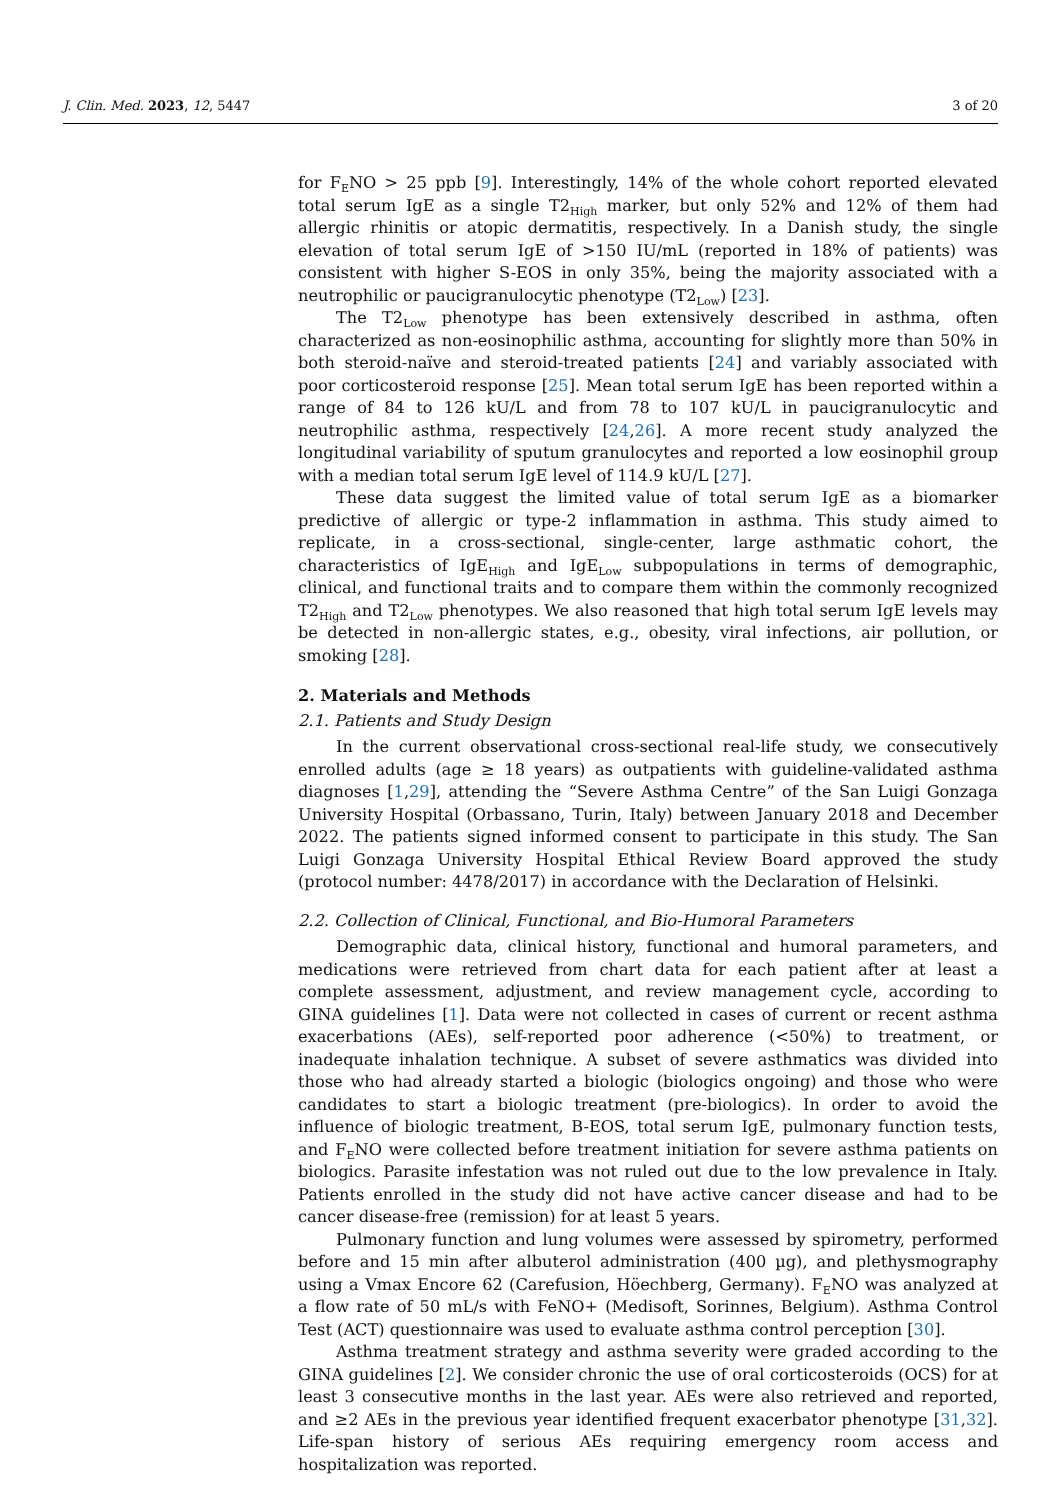J. Clin. Med. 2023, 12, 5447 3 of 20
for F<sub>E</sub>NO > 25 ppb [9]. Interestingly, 14% of the whole cohort reported elevated total serum IgE as a single T2<sub>High</sub> marker, but only 52% and 12% of them had allergic rhinitis or atopic dermatitis, respectively. In a Danish study, the single elevation of total serum IgE of >150 IU/mL (reported in 18% of patients) was consistent with higher S-EOS in only 35%, being the majority associated with a neutrophilic or paucigranulocytic phenotype (T2<sub>Low</sub>) [23].
The T2<sub>Low</sub> phenotype has been extensively described in asthma, often characterized as non-eosinophilic asthma, accounting for slightly more than 50% in both steroid-naïve and steroid-treated patients [24] and variably associated with poor corticosteroid response [25]. Mean total serum IgE has been reported within a range of 84 to 126 kU/L and from 78 to 107 kU/L in paucigranulocytic and neutrophilic asthma, respectively [24,26]. A more recent study analyzed the longitudinal variability of sputum granulocytes and reported a low eosinophil group with a median total serum IgE level of 114.9 kU/L [27].
These data suggest the limited value of total serum IgE as a biomarker predictive of allergic or type-2 inflammation in asthma. This study aimed to replicate, in a cross-sectional, single-center, large asthmatic cohort, the characteristics of IgE<sub>High</sub> and IgE<sub>Low</sub> subpopulations in terms of demographic, clinical, and functional traits and to compare them within the commonly recognized T2<sub>High</sub> and T2<sub>Low</sub> phenotypes. We also reasoned that high total serum IgE levels may be detected in non-allergic states, e.g., obesity, viral infections, air pollution, or smoking [28].
2. Materials and Methods
2.1. Patients and Study Design
In the current observational cross-sectional real-life study, we consecutively enrolled adults (age ≥ 18 years) as outpatients with guideline-validated asthma diagnoses [1,29], attending the “Severe Asthma Centre” of the San Luigi Gonzaga University Hospital (Orbassano, Turin, Italy) between January 2018 and December 2022. The patients signed informed consent to participate in this study. The San Luigi Gonzaga University Hospital Ethical Review Board approved the study (protocol number: 4478/2017) in accordance with the Declaration of Helsinki.
2.2. Collection of Clinical, Functional, and Bio-Humoral Parameters
Demographic data, clinical history, functional and humoral parameters, and medications were retrieved from chart data for each patient after at least a complete assessment, adjustment, and review management cycle, according to GINA guidelines [1]. Data were not collected in cases of current or recent asthma exacerbations (AEs), self-reported poor adherence (<50%) to treatment, or inadequate inhalation technique. A subset of severe asthmatics was divided into those who had already started a biologic (biologics ongoing) and those who were candidates to start a biologic treatment (pre-biologics). In order to avoid the influence of biologic treatment, B-EOS, total serum IgE, pulmonary function tests, and F<sub>E</sub>NO were collected before treatment initiation for severe asthma patients on biologics. Parasite infestation was not ruled out due to the low prevalence in Italy. Patients enrolled in the study did not have active cancer disease and had to be cancer disease-free (remission) for at least 5 years.
Pulmonary function and lung volumes were assessed by spirometry, performed before and 15 min after albuterol administration (400 µg), and plethysmography using a Vmax Encore 62 (Carefusion, Höechberg, Germany). F<sub>E</sub>NO was analyzed at a flow rate of 50 mL/s with FeNO+ (Medisoft, Sorinnes, Belgium). Asthma Control Test (ACT) questionnaire was used to evaluate asthma control perception [30].
Asthma treatment strategy and asthma severity were graded according to the GINA guidelines [2]. We consider chronic the use of oral corticosteroids (OCS) for at least 3 consecutive months in the last year. AEs were also retrieved and reported, and ≥2 AEs in the previous year identified frequent exacerbator phenotype [31,32]. Life-span history of serious AEs requiring emergency room access and hospitalization was reported.